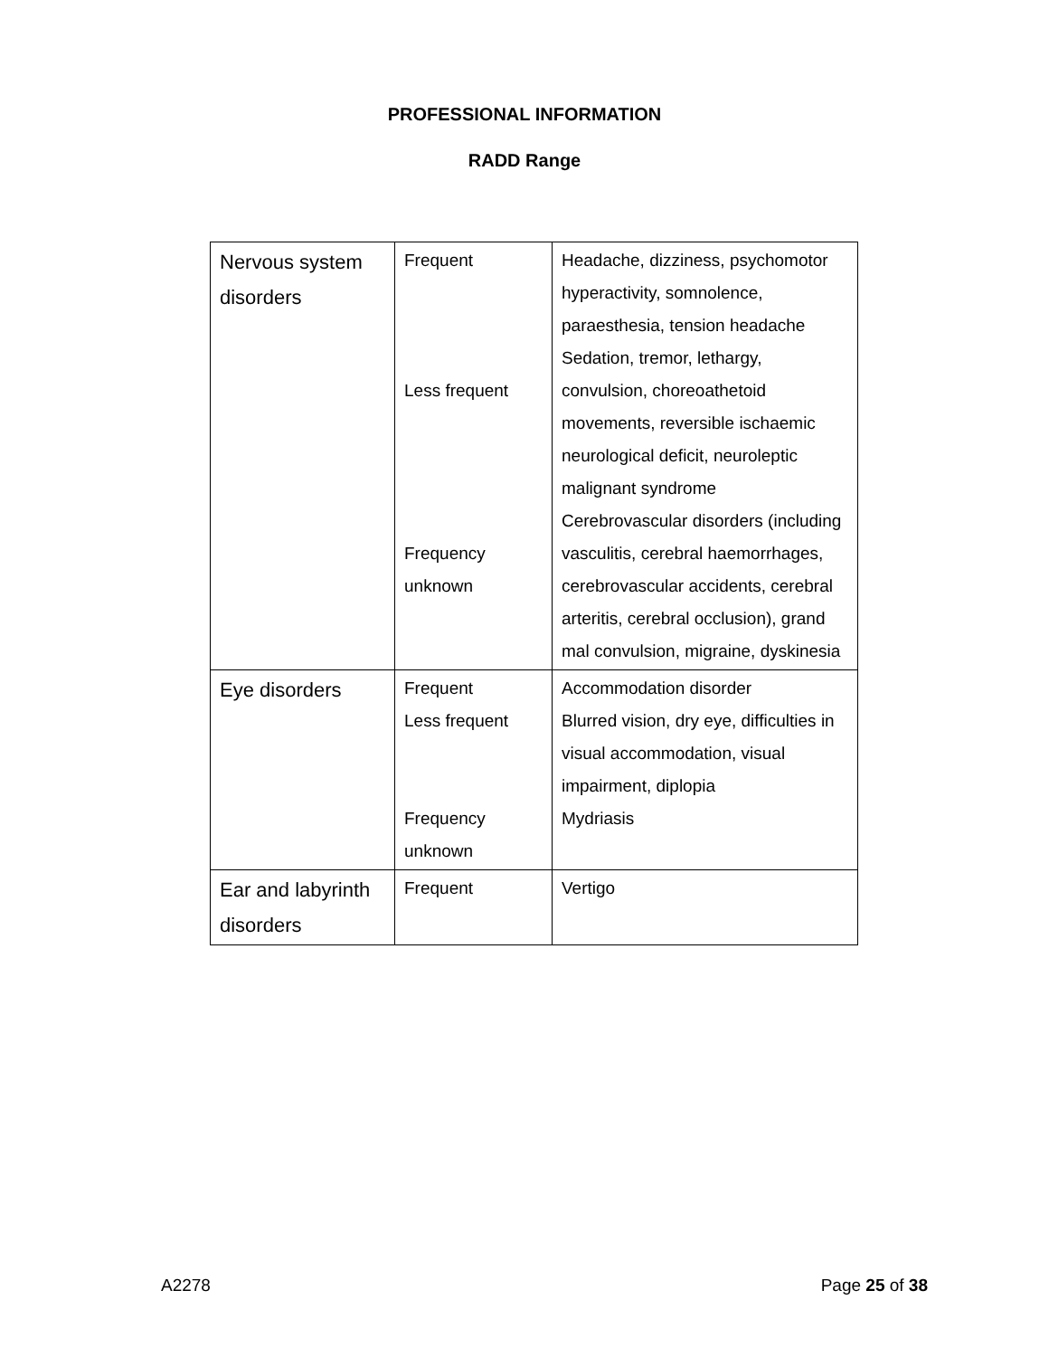PROFESSIONAL INFORMATION
RADD Range
| Nervous system disorders | Frequent Less frequent Frequency unknown | Headache, dizziness, psychomotor hyperactivity, somnolence, paraesthesia, tension headache Sedation, tremor, lethargy, convulsion, choreoathetoid movements, reversible ischaemic neurological deficit, neuroleptic malignant syndrome Cerebrovascular disorders (including vasculitis, cerebral haemorrhages, cerebrovascular accidents, cerebral arteritis, cerebral occlusion), grand mal convulsion, migraine, dyskinesia |
| Eye disorders | Frequent Less frequent Frequency unknown | Accommodation disorder Blurred vision, dry eye, difficulties in visual accommodation, visual impairment, diplopia Mydriasis |
| Ear and labyrinth disorders | Frequent | Vertigo |
A2278 Page 25 of 38